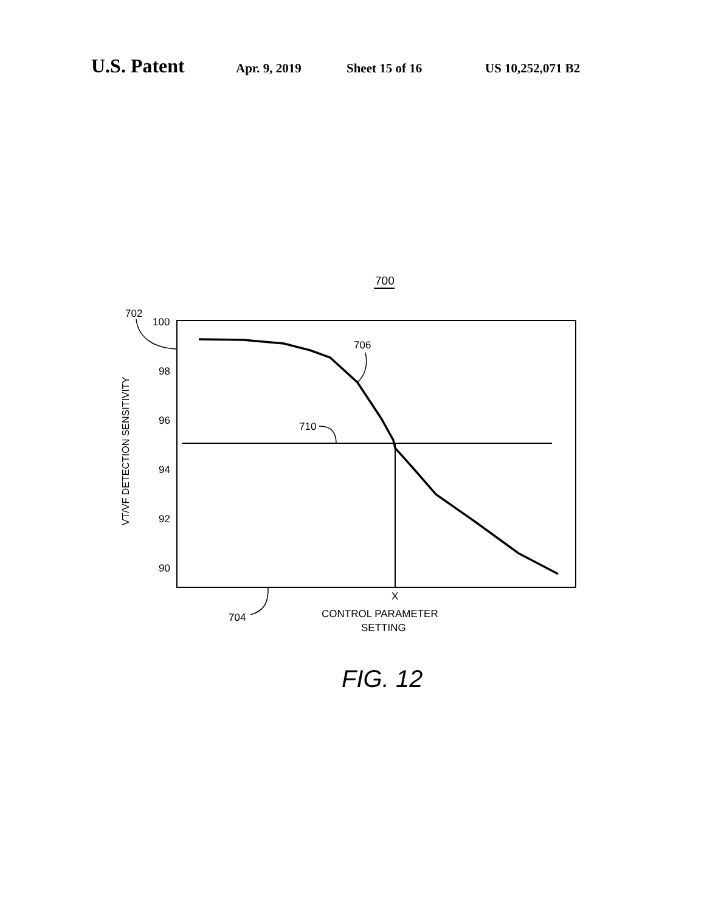U.S. Patent Apr. 9, 2019 Sheet 15 of 16 US 10,252,071 B2
700
702
100
98
96
94
92
90
VT/VF DETECTION SENSITIVITY
706
710
704
X
CONTROL PARAMETER
SETTING
FIG. 12